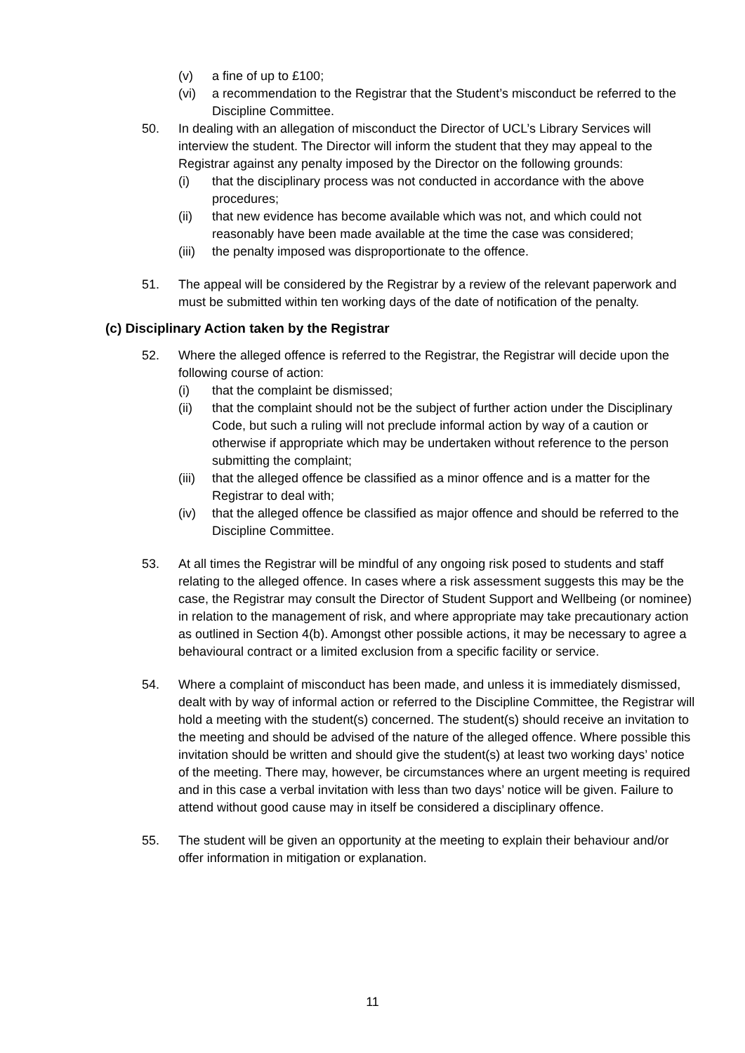(v) a fine of up to £100;
(vi) a recommendation to the Registrar that the Student’s misconduct be referred to the Discipline Committee.
50. In dealing with an allegation of misconduct the Director of UCL’s Library Services will interview the student. The Director will inform the student that they may appeal to the Registrar against any penalty imposed by the Director on the following grounds:
(i) that the disciplinary process was not conducted in accordance with the above procedures;
(ii) that new evidence has become available which was not, and which could not reasonably have been made available at the time the case was considered;
(iii) the penalty imposed was disproportionate to the offence.
51. The appeal will be considered by the Registrar by a review of the relevant paperwork and must be submitted within ten working days of the date of notification of the penalty.
(c) Disciplinary Action taken by the Registrar
52. Where the alleged offence is referred to the Registrar, the Registrar will decide upon the following course of action:
(i) that the complaint be dismissed;
(ii) that the complaint should not be the subject of further action under the Disciplinary Code, but such a ruling will not preclude informal action by way of a caution or otherwise if appropriate which may be undertaken without reference to the person submitting the complaint;
(iii) that the alleged offence be classified as a minor offence and is a matter for the Registrar to deal with;
(iv) that the alleged offence be classified as major offence and should be referred to the Discipline Committee.
53. At all times the Registrar will be mindful of any ongoing risk posed to students and staff relating to the alleged offence. In cases where a risk assessment suggests this may be the case, the Registrar may consult the Director of Student Support and Wellbeing (or nominee) in relation to the management of risk, and where appropriate may take precautionary action as outlined in Section 4(b). Amongst other possible actions, it may be necessary to agree a behavioural contract or a limited exclusion from a specific facility or service.
54. Where a complaint of misconduct has been made, and unless it is immediately dismissed, dealt with by way of informal action or referred to the Discipline Committee, the Registrar will hold a meeting with the student(s) concerned. The student(s) should receive an invitation to the meeting and should be advised of the nature of the alleged offence. Where possible this invitation should be written and should give the student(s) at least two working days’ notice of the meeting. There may, however, be circumstances where an urgent meeting is required and in this case a verbal invitation with less than two days’ notice will be given. Failure to attend without good cause may in itself be considered a disciplinary offence.
55. The student will be given an opportunity at the meeting to explain their behaviour and/or offer information in mitigation or explanation.
11